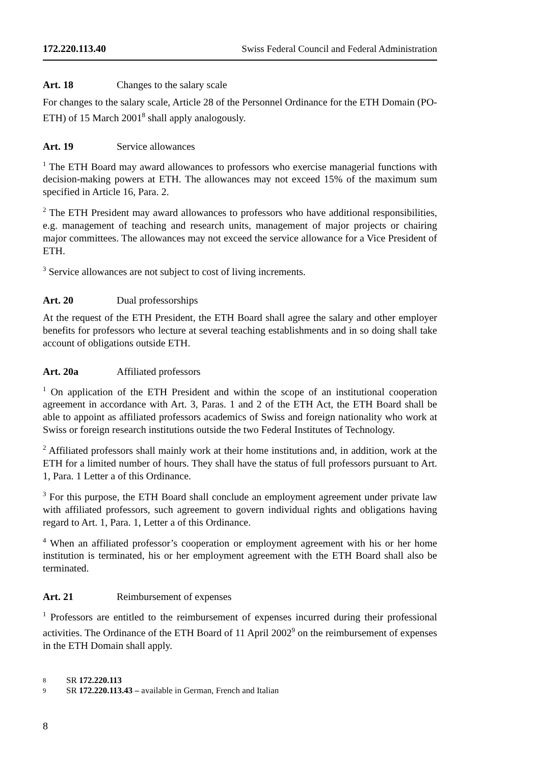172.220.113.40 Swiss Federal Council and Federal Administration
Art. 18 Changes to the salary scale
For changes to the salary scale, Article 28 of the Personnel Ordinance for the ETH Domain (PO-ETH) of 15 March 2001<sup>8</sup> shall apply analogously.
Art. 19 Service allowances
<sup>1</sup> The ETH Board may award allowances to professors who exercise managerial functions with decision-making powers at ETH. The allowances may not exceed 15% of the maximum sum specified in Article 16, Para. 2.
<sup>2</sup> The ETH President may award allowances to professors who have additional responsibilities, e.g. management of teaching and research units, management of major projects or chairing major committees. The allowances may not exceed the service allowance for a Vice President of ETH.
<sup>3</sup> Service allowances are not subject to cost of living increments.
Art. 20 Dual professorships
At the request of the ETH President, the ETH Board shall agree the salary and other employer benefits for professors who lecture at several teaching establishments and in so doing shall take account of obligations outside ETH.
Art. 20a Affiliated professors
<sup>1</sup> On application of the ETH President and within the scope of an institutional cooperation agreement in accordance with Art. 3, Paras. 1 and 2 of the ETH Act, the ETH Board shall be able to appoint as affiliated professors academics of Swiss and foreign nationality who work at Swiss or foreign research institutions outside the two Federal Institutes of Technology.
<sup>2</sup> Affiliated professors shall mainly work at their home institutions and, in addition, work at the ETH for a limited number of hours. They shall have the status of full professors pursuant to Art. 1, Para. 1 Letter a of this Ordinance.
<sup>3</sup> For this purpose, the ETH Board shall conclude an employment agreement under private law with affiliated professors, such agreement to govern individual rights and obligations having regard to Art. 1, Para. 1, Letter a of this Ordinance.
<sup>4</sup> When an affiliated professor’s cooperation or employment agreement with his or her home institution is terminated, his or her employment agreement with the ETH Board shall also be terminated.
Art. 21 Reimbursement of expenses
<sup>1</sup> Professors are entitled to the reimbursement of expenses incurred during their professional activities. The Ordinance of the ETH Board of 11 April 2002<sup>9</sup> on the reimbursement of expenses in the ETH Domain shall apply.
8 SR 172.220.113
9 SR 172.220.113.43 – available in German, French and Italian
8